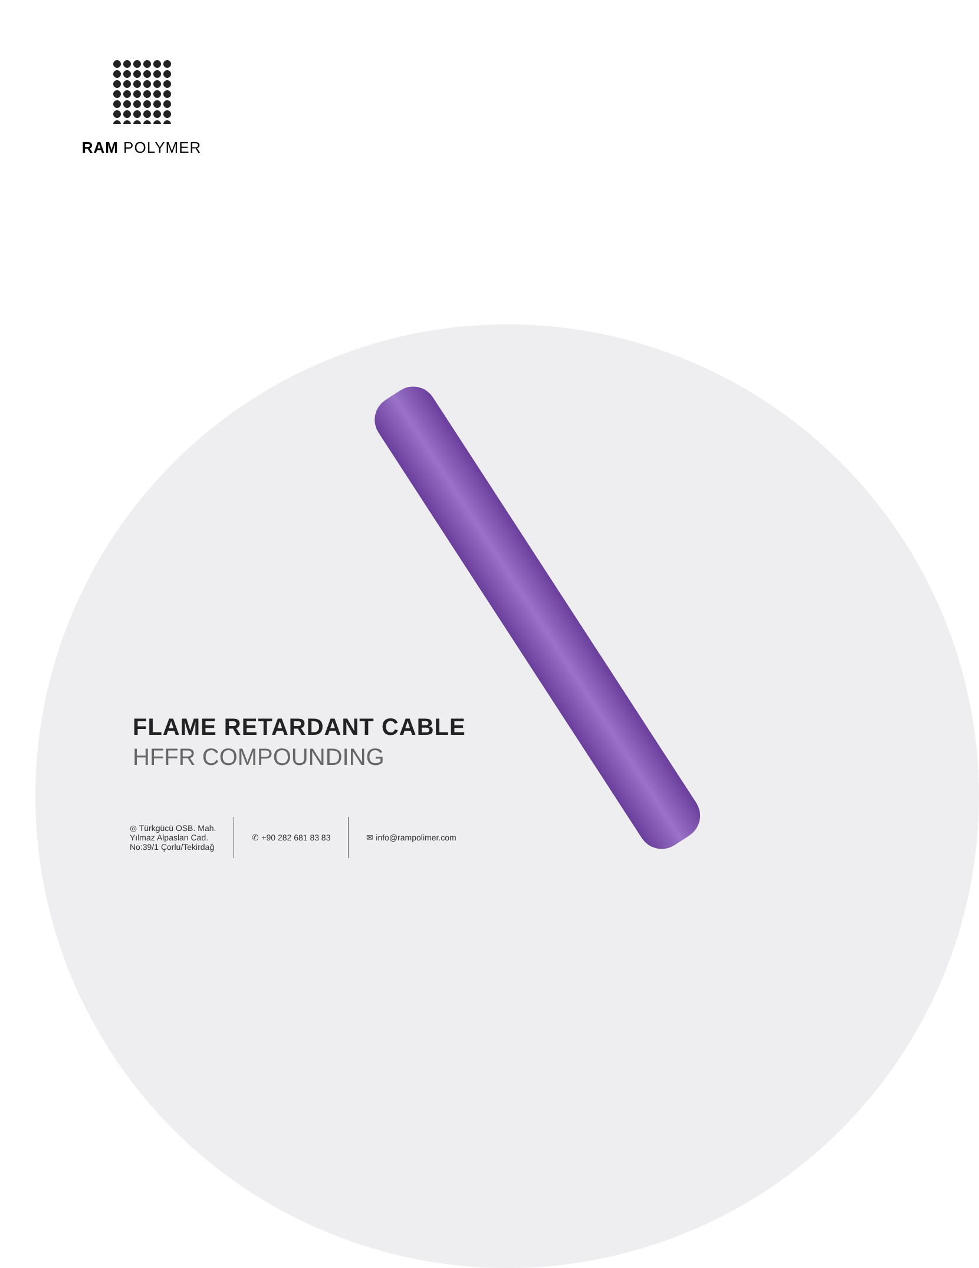RAM POLYMER
FLAME RETARDANT CABLE
HFFR COMPOUNDING
◎ Türkgücü OSB. Mah.
Yılmaz Alpaslan Cad.
No:39/1 Çorlu/Tekirdağ
✆ +90 282 681 83 83 ✉ info@rampolimer.com